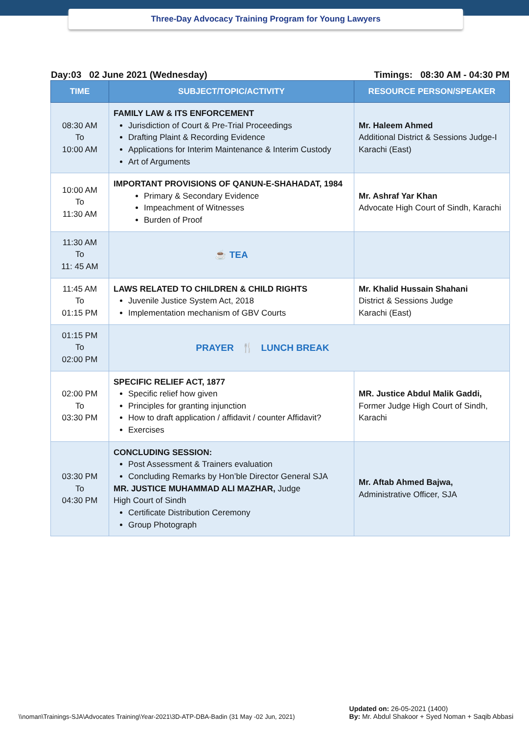Three-Day Advocacy Training Program for Young Lawyers
Day:03 02 June 2021 (Wednesday) Timings: 08:30 AM - 04:30 PM
| TIME | SUBJECT/TOPIC/ACTIVITY | RESOURCE PERSON/SPEAKER |
| --- | --- | --- |
| 08:30 AM To 10:00 AM | FAMILY LAW & ITS ENFORCEMENT Jurisdiction of Court & Pre-Trial Proceedings Drafting Plaint & Recording Evidence Applications for Interim Maintenance & Interim Custody Art of Arguments | Mr. Haleem Ahmed Additional District & Sessions Judge-I Karachi (East) |
| 10:00 AM To 11:30 AM | IMPORTANT PROVISIONS OF QANUN-E-SHAHADAT, 1984 Primary & Secondary Evidence Impeachment of Witnesses Burden of Proof | Mr. Ashraf Yar Khan Advocate High Court of Sindh, Karachi |
| 11:30 AM To 11: 45 AM | ☕ TEA | |
| 11:45 AM To 01:15 PM | LAWS RELATED TO CHILDREN & CHILD RIGHTS Juvenile Justice System Act, 2018 Implementation mechanism of GBV Courts | Mr. Khalid Hussain Shahani District & Sessions Judge Karachi (East) |
| 01:15 PM To 02:00 PM | PRAYER 🍴 LUNCH BREAK | |
| 02:00 PM To 03:30 PM | SPECIFIC RELIEF ACT, 1877 Specific relief how given Principles for granting injunction How to draft application / affidavit / counter Affidavit? Exercises | MR. Justice Abdul Malik Gaddi, Former Judge High Court of Sindh, Karachi |
| 03:30 PM To 04:30 PM | CONCLUDING SESSION: Post Assessment & Trainers evaluation Concluding Remarks by Hon’ble Director General SJA MR. JUSTICE MUHAMMAD ALI MAZHAR, Judge High Court of Sindh Certificate Distribution Ceremony Group Photograph | Mr. Aftab Ahmed Bajwa, Administrative Officer, SJA |
\\noman\Trainings-SJA\Advocates Training\Year-2021\3D-ATP-DBA-Badin (31 May -02 Jun, 2021) Updated on: 26-05-2021 (1400)
By: Mr. Abdul Shakoor + Syed Noman + Saqib Abbasi